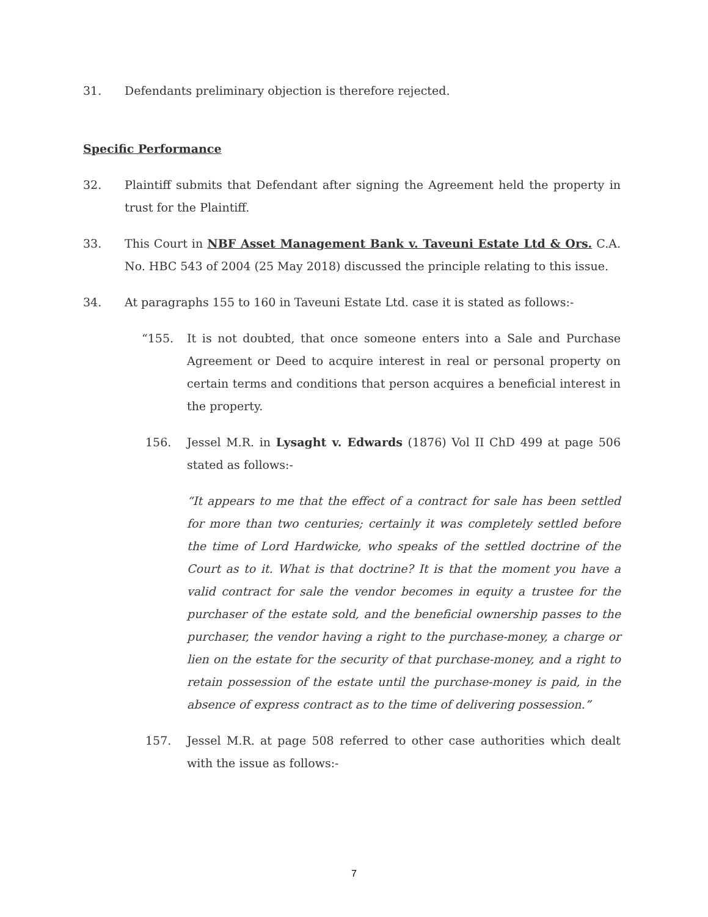31. Defendants preliminary objection is therefore rejected.
Specific Performance
32. Plaintiff submits that Defendant after signing the Agreement held the property in trust for the Plaintiff.
33. This Court in NBF Asset Management Bank v. Taveuni Estate Ltd & Ors. C.A. No. HBC 543 of 2004 (25 May 2018) discussed the principle relating to this issue.
34. At paragraphs 155 to 160 in Taveuni Estate Ltd. case it is stated as follows:-
“155. It is not doubted, that once someone enters into a Sale and Purchase Agreement or Deed to acquire interest in real or personal property on certain terms and conditions that person acquires a beneficial interest in the property.
156. Jessel M.R. in Lysaght v. Edwards (1876) Vol II ChD 499 at page 506 stated as follows:-
“It appears to me that the effect of a contract for sale has been settled for more than two centuries; certainly it was completely settled before the time of Lord Hardwicke, who speaks of the settled doctrine of the Court as to it. What is that doctrine? It is that the moment you have a valid contract for sale the vendor becomes in equity a trustee for the purchaser of the estate sold, and the beneficial ownership passes to the purchaser, the vendor having a right to the purchase-money, a charge or lien on the estate for the security of that purchase-money, and a right to retain possession of the estate until the purchase-money is paid, in the absence of express contract as to the time of delivering possession.”
157. Jessel M.R. at page 508 referred to other case authorities which dealt with the issue as follows:-
7